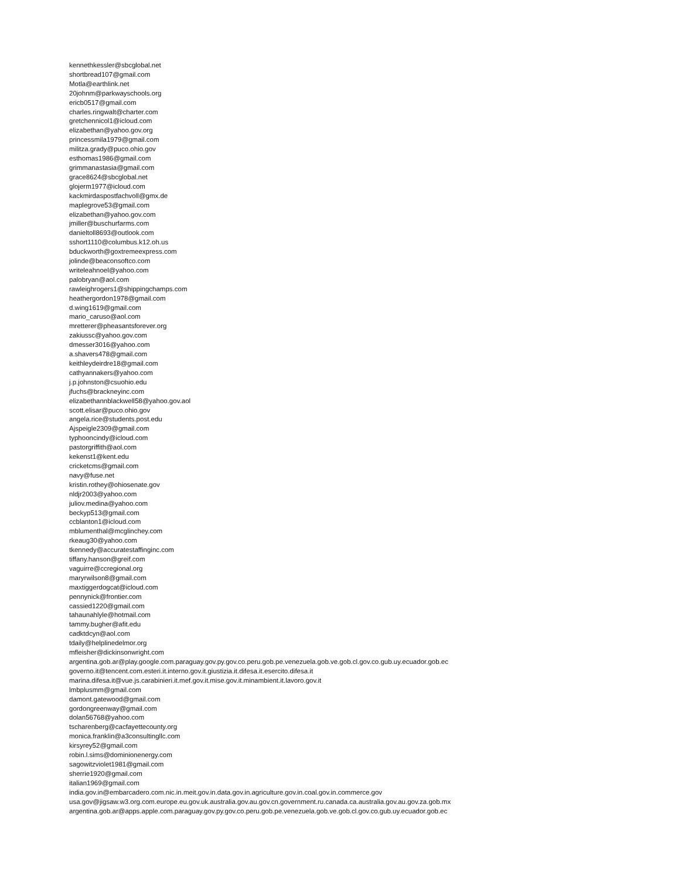kennethkessler@sbcglobal.net
shortbread107@gmail.com
Motla@earthlink.net
20johnm@parkwayschools.org
ericb0517@gmail.com
charles.ringwalt@charter.com
gretchennicol1@icloud.com
elizabethan@yahoo.gov.org
princessmila1979@gmail.com
militza.grady@puco.ohio.gov
esthomas1986@gmail.com
grimmanastasia@gmail.com
grace8624@sbcglobal.net
glojerm1977@icloud.com
kackmirdaspostfachvoll@gmx.de
maplegrove53@gmail.com
elizabethan@yahoo.gov.com
jmiller@buschurfarms.com
danieltoll8693@outlook.com
sshort1110@columbus.k12.oh.us
bduckworth@goxtremeexpress.com
jolinde@beaconsoftco.com
writeleahnoel@yahoo.com
palobryan@aol.com
rawleighrogers1@shippingchamps.com
heathergordon1978@gmail.com
d.wing1619@gmail.com
mario_caruso@aol.com
mretterer@pheasantsforever.org
zakiussc@yahoo.gov.com
dmesser3016@yahoo.com
a.shavers478@gmail.com
keithleydeirdre18@gmail.com
cathyannakers@yahoo.com
j.p.johnston@csuohio.edu
jfuchs@brackneyinc.com
elizabethannblackwell58@yahoo.gov.aol
scott.elisar@puco.ohio.gov
angela.rice@students.post.edu
Ajspeigle2309@gmail.com
typhooncindy@icloud.com
pastorgriffith@aol.com
kekenst1@kent.edu
cricketcms@gmail.com
navy@fuse.net
kristin.rothey@ohiosenate.gov
nldjr2003@yahoo.com
juliov.medina@yahoo.com
beckyp513@gmail.com
ccblanton1@icloud.com
mblumenthal@mcglinchey.com
rkeaug30@yahoo.com
tkennedy@accuratestaffinginc.com
tiffany.hanson@greif.com
vaguirre@ccregional.org
maryrwilson8@gmail.com
maxtiggerdogcat@icloud.com
pennynick@frontier.com
cassied1220@gmail.com
tahaunahlyle@hotmail.com
tammy.bugher@afit.edu
cadktdcyn@aol.com
tdaily@helplinedelmor.org
mfleisher@dickinsonwright.com
argentina.gob.ar@play.google.com.paraguay.gov.py.gov.co.peru.gob.pe.venezuela.gob.ve.gob.cl.gov.co.gub.uy.ecuador.gob.ec
governo.it@tencent.com.esteri.it.interno.gov.it.giustizia.it.difesa.it.esercito.difesa.it
marina.difesa.it@vue.js.carabinieri.it.mef.gov.it.mise.gov.it.minambient.it.lavoro.gov.it
lmbplusmm@gmail.com
damont.gatewood@gmail.com
gordongreenway@gmail.com
dolan56768@yahoo.com
tscharenberg@cacfayettecounty.org
monica.franklin@a3consultingllc.com
kirsyrey52@gmail.com
robin.l.sims@dominionenergy.com
sagowitzviolet1981@gmail.com
sherrie1920@gmail.com
italian1969@gmail.com
india.gov.in@embarcadero.com.nic.in.meit.gov.in.data.gov.in.agriculture.gov.in.coal.gov.in.commerce.gov
usa.gov@jigsaw.w3.org.com.europe.eu.gov.uk.australia.gov.au.gov.cn.government.ru.canada.ca.australia.gov.au.gov.za.gob.mx
argentina.gob.ar@apps.apple.com.paraguay.gov.py.gov.co.peru.gob.pe.venezuela.gob.ve.gob.cl.gov.co.gub.uy.ecuador.gob.ec